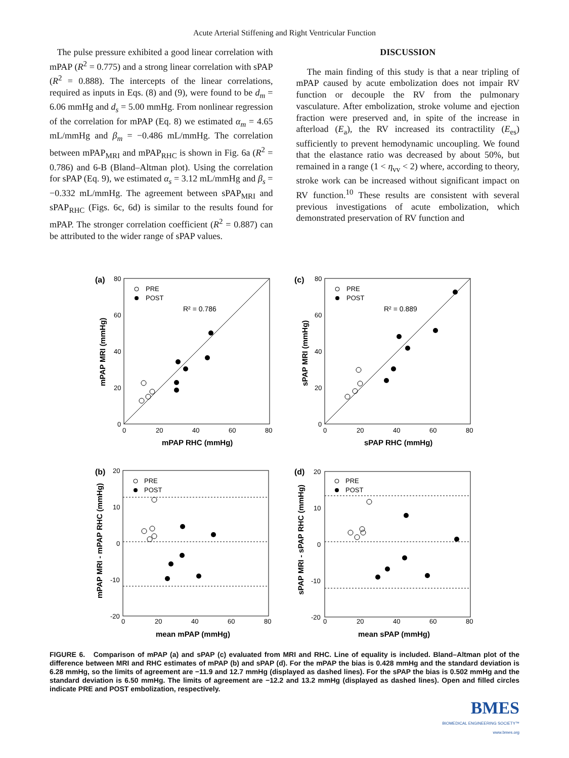Acute Arterial Stiffening and Right Ventricular Function
The pulse pressure exhibited a good linear correlation with mPAP (R<sup>2</sup> = 0.775) and a strong linear correlation with sPAP (R<sup>2</sup> = 0.888). The intercepts of the linear correlations, required as inputs in Eqs. (8) and (9), were found to be d<sub>m</sub> = 6.06 mmHg and d<sub>s</sub> = 5.00 mmHg. From nonlinear regression of the correlation for mPAP (Eq. 8) we estimated α<sub>m</sub> = 4.65 mL/mmHg and β<sub>m</sub> = −0.486 mL/mmHg. The correlation between mPAP<sub>MRI</sub> and mPAP<sub>RHC</sub> is shown in Fig. 6a (R<sup>2</sup> = 0.786) and 6-B (Bland–Altman plot). Using the correlation for sPAP (Eq. 9), we estimated α<sub>s</sub> = 3.12 mL/mmHg and β<sub>s</sub> = −0.332 mL/mmHg. The agreement between sPAP<sub>MRI</sub> and sPAP<sub>RHC</sub> (Figs. 6c, 6d) is similar to the results found for mPAP. The stronger correlation coefficient (R<sup>2</sup> = 0.887) can be attributed to the wider range of sPAP values.
DISCUSSION
The main finding of this study is that a near tripling of mPAP caused by acute embolization does not impair RV function or decouple the RV from the pulmonary vasculature. After embolization, stroke volume and ejection fraction were preserved and, in spite of the increase in afterload (E<sub>a</sub>), the RV increased its contractility (E<sub>es</sub>) sufficiently to prevent hemodynamic uncoupling. We found that the elastance ratio was decreased by about 50%, but remained in a range (1 < η<sub>vv</sub> < 2) where, according to theory, stroke work can be increased without significant impact on RV function.<sup>10</sup> These results are consistent with several previous investigations of acute embolization, which demonstrated preservation of RV function and
(a)
80
60
40
20
0
0
20
40
60
80
mPAP RHC (mmHg)
mPAP MRI (mmHg)
PRE
POST
R² = 0.786
(c)
80
60
40
20
0
0
20
40
60
80
sPAP RHC (mmHg)
sPAP MRI (mmHg)
PRE
POST
R² = 0.889
(b)
20
10
0
-10
-20
0
20
40
60
80
mean mPAP (mmHg)
mPAP MRI - mPAP RHC (mmHg)
PRE
POST
(d)
20
10
0
-10
-20
0
20
40
60
80
mean sPAP (mmHg)
sPAP MRI - sPAP RHC (mmHg)
PRE
POST
FIGURE 6. Comparison of mPAP (a) and sPAP (c) evaluated from MRI and RHC. Line of equality is included. Bland–Altman plot of the difference between MRI and RHC estimates of mPAP (b) and sPAP (d). For the mPAP the bias is 0.428 mmHg and the standard deviation is 6.28 mmHg, so the limits of agreement are −11.9 and 12.7 mmHg (displayed as dashed lines). For the sPAP the bias is 0.502 mmHg and the standard deviation is 6.50 mmHg. The limits of agreement are −12.2 and 13.2 mmHg (displayed as dashed lines). Open and filled circles indicate PRE and POST embolization, respectively.
BMES
BIOMEDICAL ENGINEERING SOCIETY™
www.bmes.org